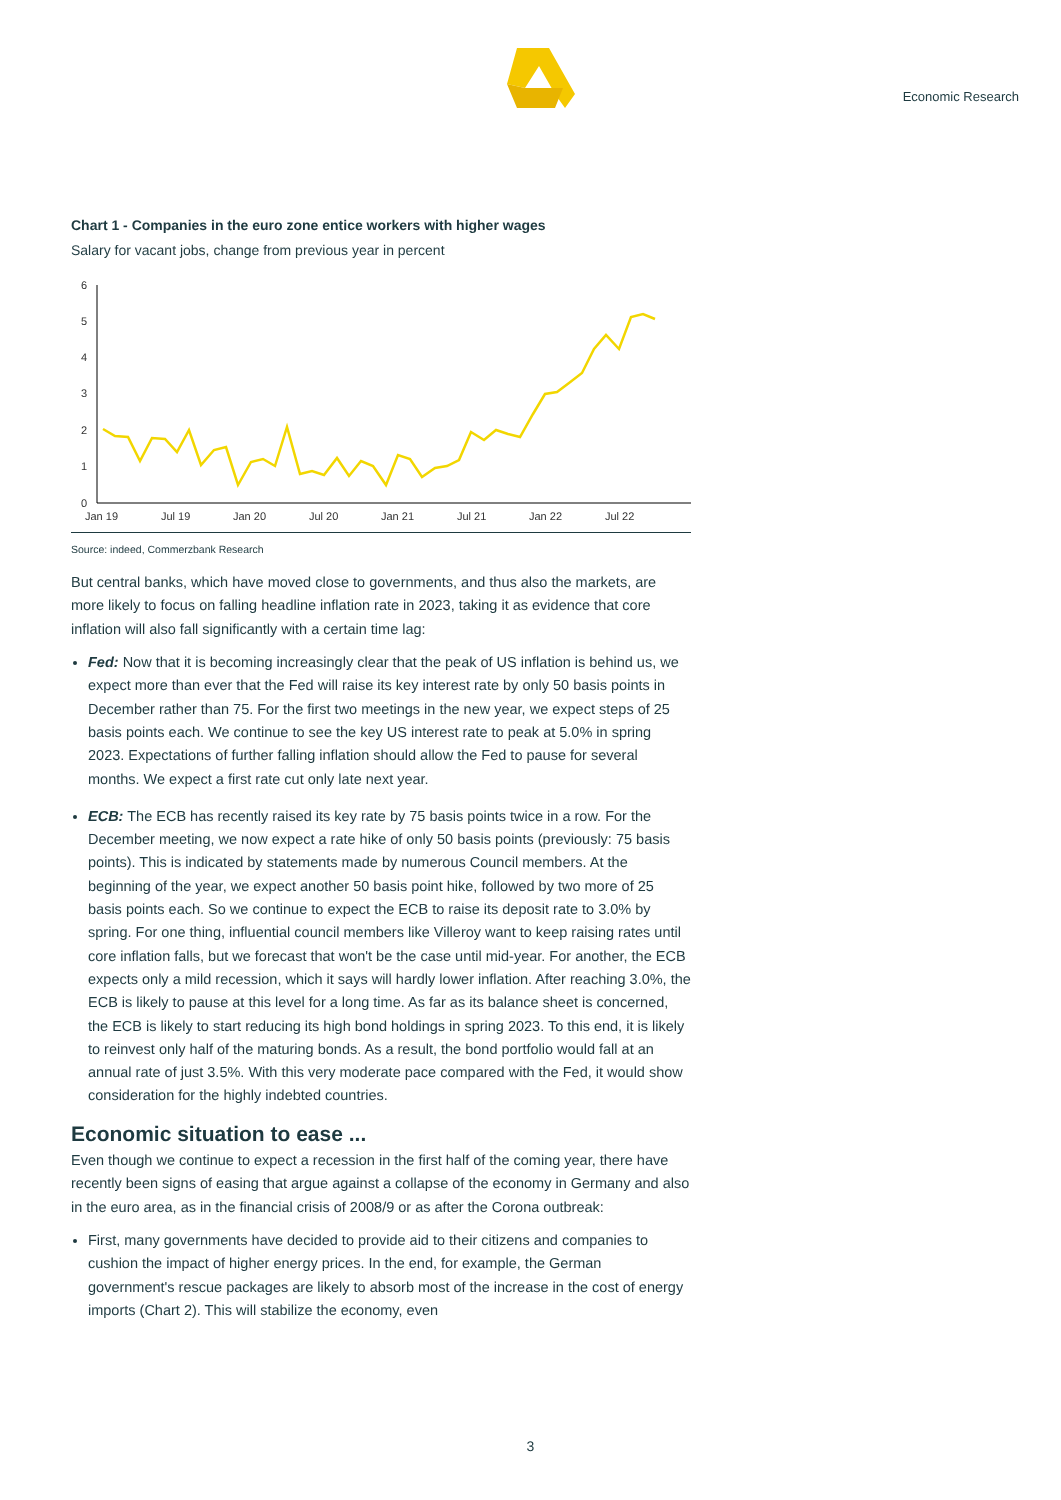Economic Research
Chart 1 - Companies in the euro zone entice workers with higher wages
Salary for vacant jobs, change from previous year in percent
6
5
4
3
2
1
0
Jan 19
Jul 19
Jan 20
Jul 20
Jan 21
Jul 21
Jan 22
Jul 22
Source: indeed, Commerzbank Research
But central banks, which have moved close to governments, and thus also the markets, are more likely to focus on falling headline inflation rate in 2023, taking it as evidence that core inflation will also fall significantly with a certain time lag:
Fed: Now that it is becoming increasingly clear that the peak of US inflation is behind us, we expect more than ever that the Fed will raise its key interest rate by only 50 basis points in December rather than 75. For the first two meetings in the new year, we expect steps of 25 basis points each. We continue to see the key US interest rate to peak at 5.0% in spring 2023. Expectations of further falling inflation should allow the Fed to pause for several months. We expect a first rate cut only late next year.
ECB: The ECB has recently raised its key rate by 75 basis points twice in a row. For the December meeting, we now expect a rate hike of only 50 basis points (previously: 75 basis points). This is indicated by statements made by numerous Council members. At the beginning of the year, we expect another 50 basis point hike, followed by two more of 25 basis points each. So we continue to expect the ECB to raise its deposit rate to 3.0% by spring. For one thing, influential council members like Villeroy want to keep raising rates until core inflation falls, but we forecast that won't be the case until mid-year. For another, the ECB expects only a mild recession, which it says will hardly lower inflation. After reaching 3.0%, the ECB is likely to pause at this level for a long time. As far as its balance sheet is concerned, the ECB is likely to start reducing its high bond holdings in spring 2023. To this end, it is likely to reinvest only half of the maturing bonds. As a result, the bond portfolio would fall at an annual rate of just 3.5%. With this very moderate pace compared with the Fed, it would show consideration for the highly indebted countries.
Economic situation to ease ...
Even though we continue to expect a recession in the first half of the coming year, there have recently been signs of easing that argue against a collapse of the economy in Germany and also in the euro area, as in the financial crisis of 2008/9 or as after the Corona outbreak:
First, many governments have decided to provide aid to their citizens and companies to cushion the impact of higher energy prices. In the end, for example, the German government's rescue packages are likely to absorb most of the increase in the cost of energy imports (Chart 2). This will stabilize the economy, even
3